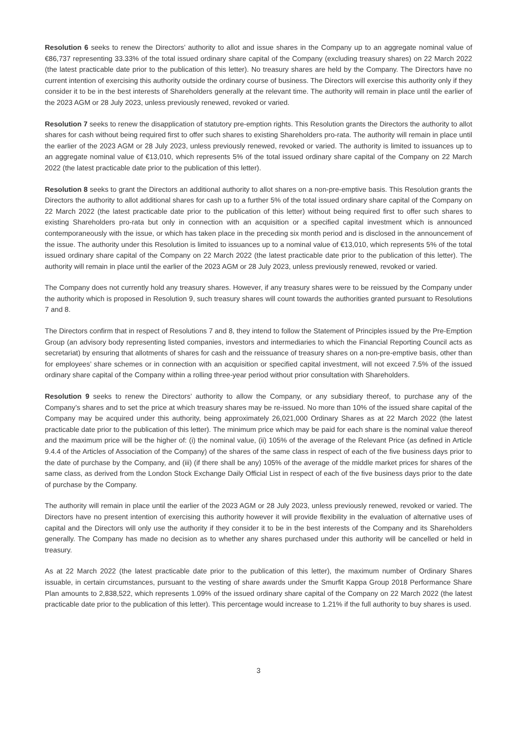Resolution 6 seeks to renew the Directors’ authority to allot and issue shares in the Company up to an aggregate nominal value of €86,737 representing 33.33% of the total issued ordinary share capital of the Company (excluding treasury shares) on 22 March 2022 (the latest practicable date prior to the publication of this letter). No treasury shares are held by the Company. The Directors have no current intention of exercising this authority outside the ordinary course of business. The Directors will exercise this authority only if they consider it to be in the best interests of Shareholders generally at the relevant time. The authority will remain in place until the earlier of the 2023 AGM or 28 July 2023, unless previously renewed, revoked or varied.
Resolution 7 seeks to renew the disapplication of statutory pre-emption rights. This Resolution grants the Directors the authority to allot shares for cash without being required first to offer such shares to existing Shareholders pro-rata. The authority will remain in place until the earlier of the 2023 AGM or 28 July 2023, unless previously renewed, revoked or varied. The authority is limited to issuances up to an aggregate nominal value of €13,010, which represents 5% of the total issued ordinary share capital of the Company on 22 March 2022 (the latest practicable date prior to the publication of this letter).
Resolution 8 seeks to grant the Directors an additional authority to allot shares on a non-pre-emptive basis. This Resolution grants the Directors the authority to allot additional shares for cash up to a further 5% of the total issued ordinary share capital of the Company on 22 March 2022 (the latest practicable date prior to the publication of this letter) without being required first to offer such shares to existing Shareholders pro-rata but only in connection with an acquisition or a specified capital investment which is announced contemporaneously with the issue, or which has taken place in the preceding six month period and is disclosed in the announcement of the issue. The authority under this Resolution is limited to issuances up to a nominal value of €13,010, which represents 5% of the total issued ordinary share capital of the Company on 22 March 2022 (the latest practicable date prior to the publication of this letter). The authority will remain in place until the earlier of the 2023 AGM or 28 July 2023, unless previously renewed, revoked or varied.
The Company does not currently hold any treasury shares. However, if any treasury shares were to be reissued by the Company under the authority which is proposed in Resolution 9, such treasury shares will count towards the authorities granted pursuant to Resolutions 7 and 8.
The Directors confirm that in respect of Resolutions 7 and 8, they intend to follow the Statement of Principles issued by the Pre-Emption Group (an advisory body representing listed companies, investors and intermediaries to which the Financial Reporting Council acts as secretariat) by ensuring that allotments of shares for cash and the reissuance of treasury shares on a non-pre-emptive basis, other than for employees’ share schemes or in connection with an acquisition or specified capital investment, will not exceed 7.5% of the issued ordinary share capital of the Company within a rolling three-year period without prior consultation with Shareholders.
Resolution 9 seeks to renew the Directors’ authority to allow the Company, or any subsidiary thereof, to purchase any of the Company’s shares and to set the price at which treasury shares may be re-issued. No more than 10% of the issued share capital of the Company may be acquired under this authority, being approximately 26,021,000 Ordinary Shares as at 22 March 2022 (the latest practicable date prior to the publication of this letter). The minimum price which may be paid for each share is the nominal value thereof and the maximum price will be the higher of: (i) the nominal value, (ii) 105% of the average of the Relevant Price (as defined in Article 9.4.4 of the Articles of Association of the Company) of the shares of the same class in respect of each of the five business days prior to the date of purchase by the Company, and (iii) (if there shall be any) 105% of the average of the middle market prices for shares of the same class, as derived from the London Stock Exchange Daily Official List in respect of each of the five business days prior to the date of purchase by the Company.
The authority will remain in place until the earlier of the 2023 AGM or 28 July 2023, unless previously renewed, revoked or varied. The Directors have no present intention of exercising this authority however it will provide flexibility in the evaluation of alternative uses of capital and the Directors will only use the authority if they consider it to be in the best interests of the Company and its Shareholders generally. The Company has made no decision as to whether any shares purchased under this authority will be cancelled or held in treasury.
As at 22 March 2022 (the latest practicable date prior to the publication of this letter), the maximum number of Ordinary Shares issuable, in certain circumstances, pursuant to the vesting of share awards under the Smurfit Kappa Group 2018 Performance Share Plan amounts to 2,838,522, which represents 1.09% of the issued ordinary share capital of the Company on 22 March 2022 (the latest practicable date prior to the publication of this letter). This percentage would increase to 1.21% if the full authority to buy shares is used.
3